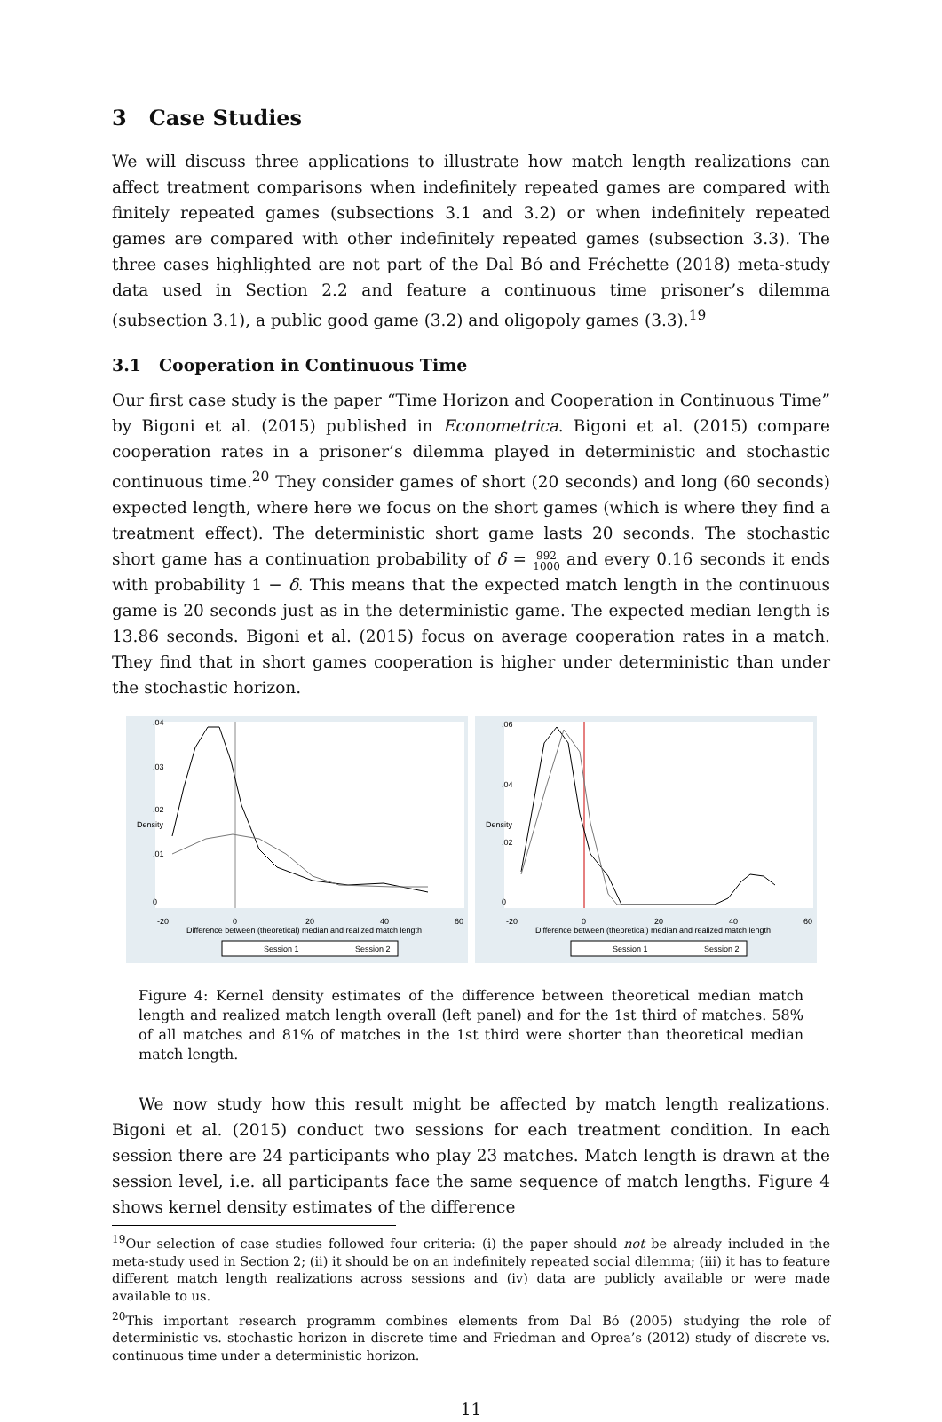3 Case Studies
We will discuss three applications to illustrate how match length realizations can affect treatment comparisons when indefinitely repeated games are compared with finitely repeated games (subsections 3.1 and 3.2) or when indefinitely repeated games are compared with other indefinitely repeated games (subsection 3.3). The three cases highlighted are not part of the Dal Bó and Fréchette (2018) meta-study data used in Section 2.2 and feature a continuous time prisoner’s dilemma (subsection 3.1), a public good game (3.2) and oligopoly games (3.3).<sup>19</sup>
3.1 Cooperation in Continuous Time
Our first case study is the paper “Time Horizon and Cooperation in Continuous Time” by Bigoni et al. (2015) published in Econometrica. Bigoni et al. (2015) compare cooperation rates in a prisoner’s dilemma played in deterministic and stochastic continuous time.<sup>20</sup> They consider games of short (20 seconds) and long (60 seconds) expected length, where here we focus on the short games (which is where they find a treatment effect). The deterministic short game lasts 20 seconds. The stochastic short game has a continuation probability of δ = 992
1000 and every 0.16 seconds it ends with probability 1 − δ. This means that the expected match length in the continuous game is 20 seconds just as in the deterministic game. The expected median length is 13.86 seconds. Bigoni et al. (2015) focus on average cooperation rates in a match. They find that in short games cooperation is higher under deterministic than under the stochastic horizon.
.04
.03
.02
.01
0
Density
-20
0
20
40
60
Difference between (theoretical) median and realized match length
Session 1
Session 2
.06
.04
.02
0
Density
-20
0
20
40
60
Difference between (theoretical) median and realized match length
Session 1
Session 2
Figure 4: Kernel density estimates of the difference between theoretical median match length and realized match length overall (left panel) and for the 1st third of matches. 58% of all matches and 81% of matches in the 1st third were shorter than theoretical median match length.
We now study how this result might be affected by match length realizations. Bigoni et al. (2015) conduct two sessions for each treatment condition. In each session there are 24 participants who play 23 matches. Match length is drawn at the session level, i.e. all participants face the same sequence of match lengths. Figure 4 shows kernel density estimates of the difference
<sup>19</sup> Our selection of case studies followed four criteria: (i) the paper should not be already included in the meta-study used in Section 2; (ii) it should be on an indefinitely repeated social dilemma; (iii) it has to feature different match length realizations across sessions and (iv) data are publicly available or were made available to us.
<sup>20</sup> This important research programm combines elements from Dal Bó (2005) studying the role of deterministic vs. stochastic horizon in discrete time and Friedman and Oprea’s (2012) study of discrete vs. continuous time under a deterministic horizon.
11